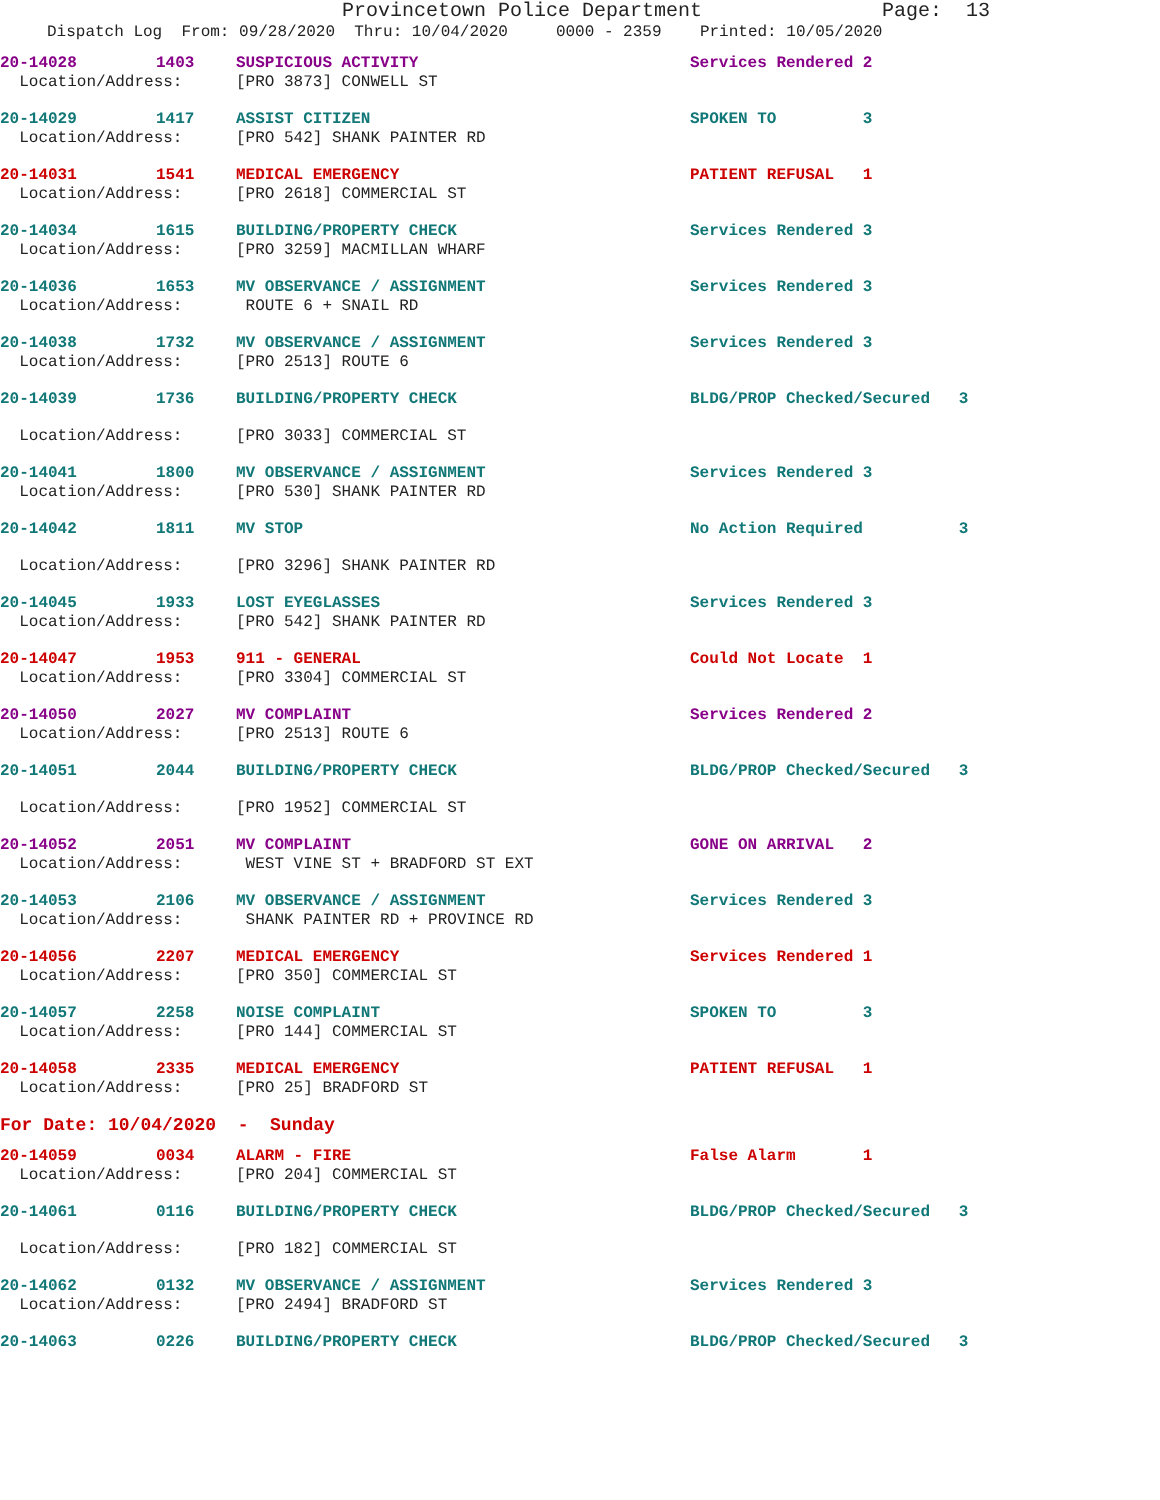Provincetown Police Department Page: 13
Dispatch Log From: 09/28/2020 Thru: 10/04/2020 0000 - 2359 Printed: 10/05/2020
| 20-14028 | 1403 | SUSPICIOUS ACTIVITY | Services Rendered 2 |
| Location/Address: | | [PRO 3873] CONWELL ST | |
| 20-14029 | 1417 | ASSIST CITIZEN | SPOKEN TO 3 |
| Location/Address: | | [PRO 542] SHANK PAINTER RD | |
| 20-14031 | 1541 | MEDICAL EMERGENCY | PATIENT REFUSAL 1 |
| Location/Address: | | [PRO 2618] COMMERCIAL ST | |
| 20-14034 | 1615 | BUILDING/PROPERTY CHECK | Services Rendered 3 |
| Location/Address: | | [PRO 3259] MACMILLAN WHARF | |
| 20-14036 | 1653 | MV OBSERVANCE / ASSIGNMENT | Services Rendered 3 |
| Location/Address: | | ROUTE 6 + SNAIL RD | |
| 20-14038 | 1732 | MV OBSERVANCE / ASSIGNMENT | Services Rendered 3 |
| Location/Address: | | [PRO 2513] ROUTE 6 | |
| 20-14039 | 1736 | BUILDING/PROPERTY CHECK | BLDG/PROP Checked/Secured 3 |
| Location/Address: | | [PRO 3033] COMMERCIAL ST | |
| 20-14041 | 1800 | MV OBSERVANCE / ASSIGNMENT | Services Rendered 3 |
| Location/Address: | | [PRO 530] SHANK PAINTER RD | |
| 20-14042 | 1811 | MV STOP | No Action Required 3 |
| Location/Address: | | [PRO 3296] SHANK PAINTER RD | |
| 20-14045 | 1933 | LOST EYEGLASSES | Services Rendered 3 |
| Location/Address: | | [PRO 542] SHANK PAINTER RD | |
| 20-14047 | 1953 | 911 - GENERAL | Could Not Locate 1 |
| Location/Address: | | [PRO 3304] COMMERCIAL ST | |
| 20-14050 | 2027 | MV COMPLAINT | Services Rendered 2 |
| Location/Address: | | [PRO 2513] ROUTE 6 | |
| 20-14051 | 2044 | BUILDING/PROPERTY CHECK | BLDG/PROP Checked/Secured 3 |
| Location/Address: | | [PRO 1952] COMMERCIAL ST | |
| 20-14052 | 2051 | MV COMPLAINT | GONE ON ARRIVAL 2 |
| Location/Address: | | WEST VINE ST + BRADFORD ST EXT | |
| 20-14053 | 2106 | MV OBSERVANCE / ASSIGNMENT | Services Rendered 3 |
| Location/Address: | | SHANK PAINTER RD + PROVINCE RD | |
| 20-14056 | 2207 | MEDICAL EMERGENCY | Services Rendered 1 |
| Location/Address: | | [PRO 350] COMMERCIAL ST | |
| 20-14057 | 2258 | NOISE COMPLAINT | SPOKEN TO 3 |
| Location/Address: | | [PRO 144] COMMERCIAL ST | |
| 20-14058 | 2335 | MEDICAL EMERGENCY | PATIENT REFUSAL 1 |
| Location/Address: | | [PRO 25] BRADFORD ST | |
| For Date: 10/04/2020 - Sunday | | | |
| 20-14059 | 0034 | ALARM - FIRE | False Alarm 1 |
| Location/Address: | | [PRO 204] COMMERCIAL ST | |
| 20-14061 | 0116 | BUILDING/PROPERTY CHECK | BLDG/PROP Checked/Secured 3 |
| Location/Address: | | [PRO 182] COMMERCIAL ST | |
| 20-14062 | 0132 | MV OBSERVANCE / ASSIGNMENT | Services Rendered 3 |
| Location/Address: | | [PRO 2494] BRADFORD ST | |
| 20-14063 | 0226 | BUILDING/PROPERTY CHECK | BLDG/PROP Checked/Secured 3 |